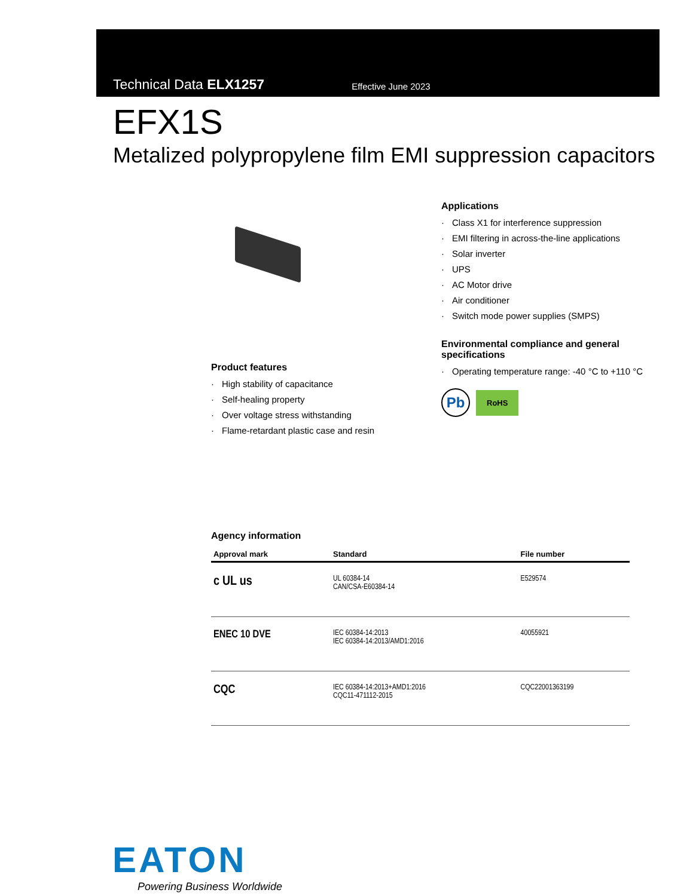Technical Data ELX1257
Effective June 2023
EFX1S
Metalized polypropylene film EMI suppression capacitors
Product features
· High stability of capacitance
· Self-healing property
· Over voltage stress withstanding
· Flame-retardant plastic case and resin
Applications
· Class X1 for interference suppression
· EMI filtering in across-the-line applications
· Solar inverter
· UPS
· AC Motor drive
· Air conditioner
· Switch mode power supplies (SMPS)
Environmental compliance and general specifications
· Operating temperature range: -40 °C to +110 °C
Pb
RoHS
Agency information
| Approval mark | Standard | File number |
| --- | --- | --- |
| c UL us | UL 60384-14 CAN/CSA-E60384-14 | E529574 |
| ENEC 10 DVE | IEC 60384-14:2013 IEC 60384-14:2013/AMD1:2016 | 40055921 |
| CQC | IEC 60384-14:2013+AMD1:2016 CQC11-471112-2015 | CQC22001363199 |
EATON
Powering Business Worldwide